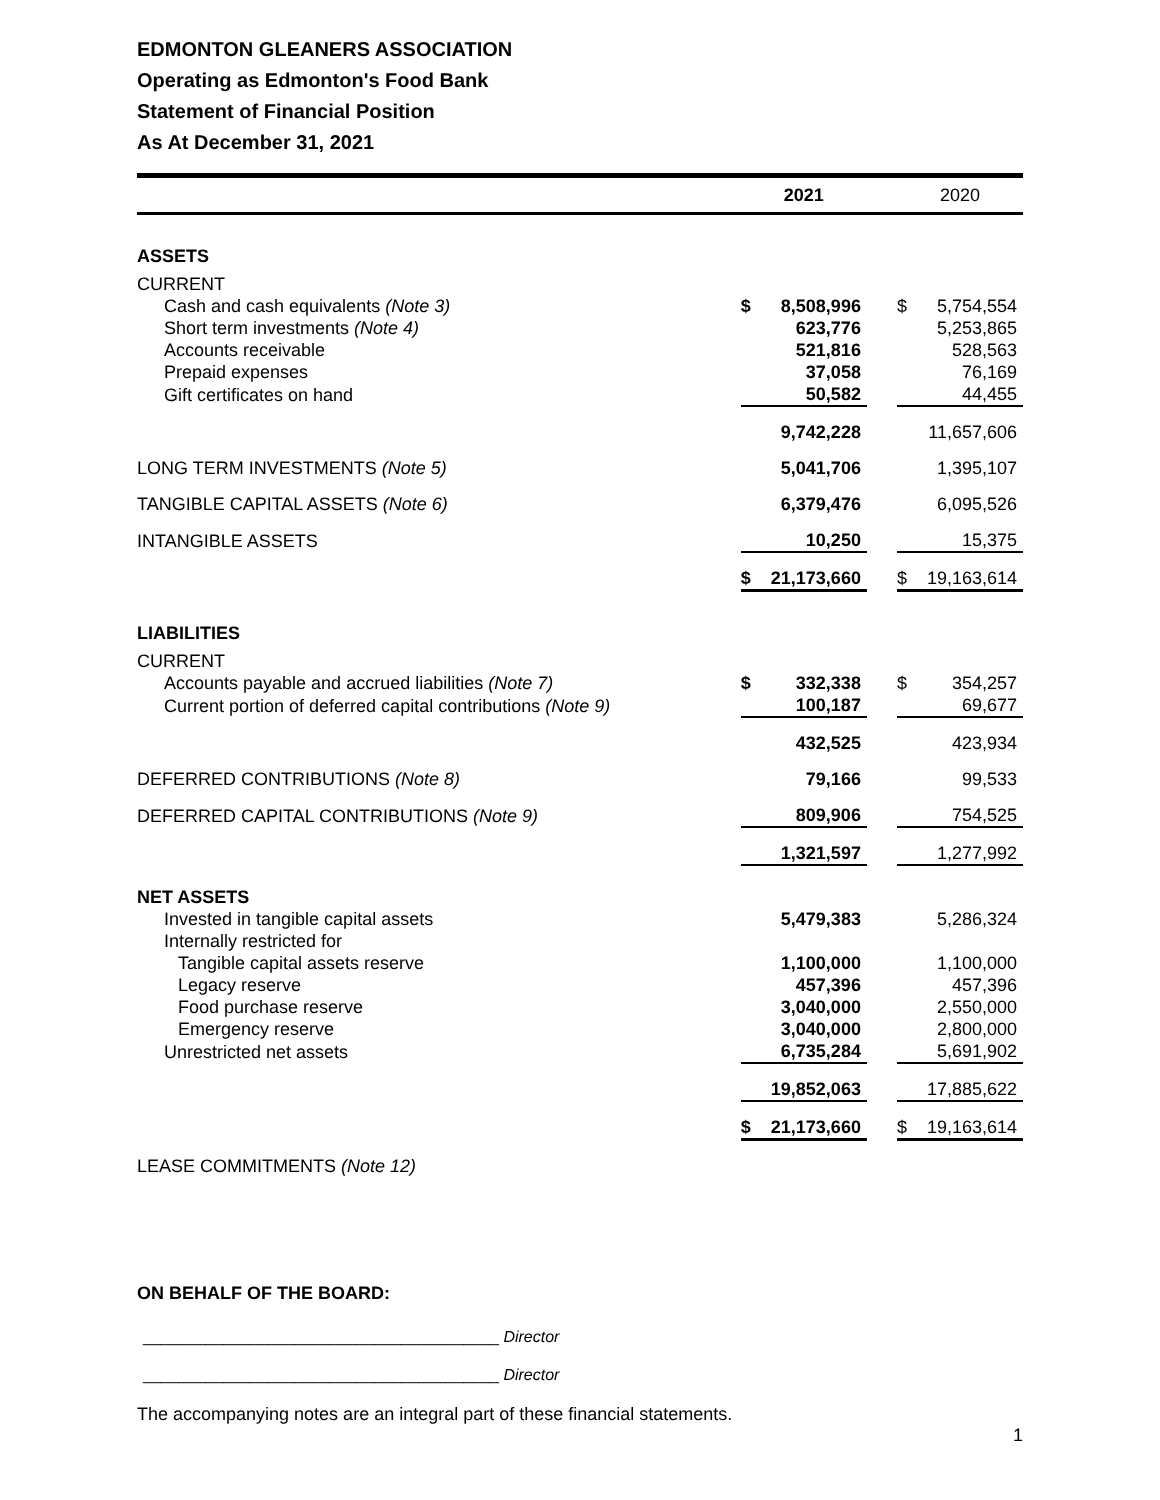EDMONTON GLEANERS ASSOCIATION
Operating as Edmonton's Food Bank
Statement of Financial Position
As At December 31, 2021
| | 2021 | | | 2020 | |
| --- | --- | --- | --- | --- | --- |
| ASSETS | | | | | |
| CURRENT | | | | | |
| Cash and cash equivalents (Note 3) | $ | 8,508,996 | | $ | 5,754,554 |
| Short term investments (Note 4) | | 623,776 | | | 5,253,865 |
| Accounts receivable | | 521,816 | | | 528,563 |
| Prepaid expenses | | 37,058 | | | 76,169 |
| Gift certificates on hand | | 50,582 | | | 44,455 |
| | | 9,742,228 | | | 11,657,606 |
| LONG TERM INVESTMENTS (Note 5) | | 5,041,706 | | | 1,395,107 |
| TANGIBLE CAPITAL ASSETS (Note 6) | | 6,379,476 | | | 6,095,526 |
| INTANGIBLE ASSETS | | 10,250 | | | 15,375 |
| | $ | 21,173,660 | | $ | 19,163,614 |
| LIABILITIES | | | | | |
| CURRENT | | | | | |
| Accounts payable and accrued liabilities (Note 7) | $ | 332,338 | | $ | 354,257 |
| Current portion of deferred capital contributions (Note 9) | | 100,187 | | | 69,677 |
| | | 432,525 | | | 423,934 |
| DEFERRED CONTRIBUTIONS (Note 8) | | 79,166 | | | 99,533 |
| DEFERRED CAPITAL CONTRIBUTIONS (Note 9) | | 809,906 | | | 754,525 |
| | | 1,321,597 | | | 1,277,992 |
| NET ASSETS | | | | | |
| Invested in tangible capital assets | | 5,479,383 | | | 5,286,324 |
| Internally restricted for | | | | | |
| Tangible capital assets reserve | | 1,100,000 | | | 1,100,000 |
| Legacy reserve | | 457,396 | | | 457,396 |
| Food purchase reserve | | 3,040,000 | | | 2,550,000 |
| Emergency reserve | | 3,040,000 | | | 2,800,000 |
| Unrestricted net assets | | 6,735,284 | | | 5,691,902 |
| | | 19,852,063 | | | 17,885,622 |
| | $ | 21,173,660 | | $ | 19,163,614 |
| LEASE COMMITMENTS (Note 12) | | | | | |
ON BEHALF OF THE BOARD:
________________________________________ Director
________________________________________ Director
The accompanying notes are an integral part of these financial statements.
1